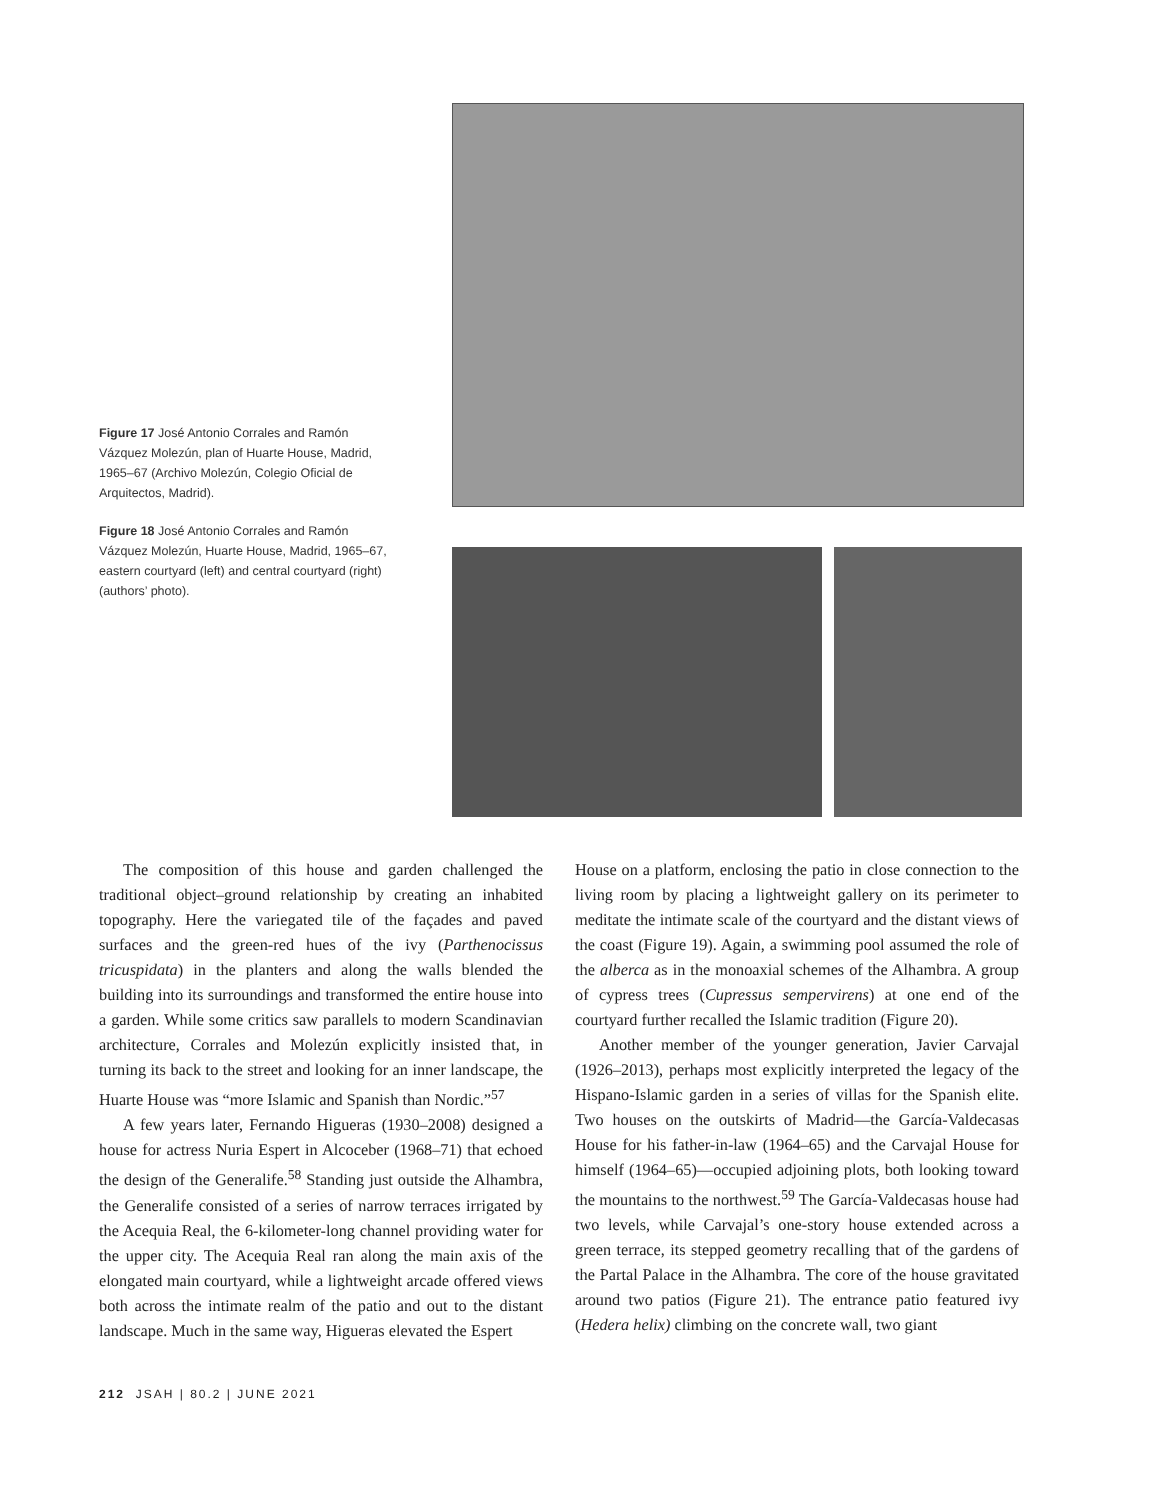Figure 17 José Antonio Corrales and Ramón Vázquez Molezún, plan of Huarte House, Madrid, 1965–67 (Archivo Molezún, Colegio Oficial de Arquitectos, Madrid).
Figure 18 José Antonio Corrales and Ramón Vázquez Molezún, Huarte House, Madrid, 1965–67, eastern courtyard (left) and central courtyard (right) (authors’ photo).
The composition of this house and garden challenged the traditional object–ground relationship by creating an inhabited topography. Here the variegated tile of the façades and paved surfaces and the green-red hues of the ivy (Parthenocissus tricuspidata) in the planters and along the walls blended the building into its surroundings and transformed the entire house into a garden. While some critics saw parallels to modern Scandinavian architecture, Corrales and Molezún explicitly insisted that, in turning its back to the street and looking for an inner landscape, the Huarte House was “more Islamic and Spanish than Nordic.”<sup>57</sup>
A few years later, Fernando Higueras (1930–2008) designed a house for actress Nuria Espert in Alcoceber (1968–71) that echoed the design of the Generalife.<sup>58</sup> Standing just outside the Alhambra, the Generalife consisted of a series of narrow terraces irrigated by the Acequia Real, the 6-kilometer-long channel providing water for the upper city. The Acequia Real ran along the main axis of the elongated main courtyard, while a lightweight arcade offered views both across the intimate realm of the patio and out to the distant landscape. Much in the same way, Higueras elevated the Espert
House on a platform, enclosing the patio in close connection to the living room by placing a lightweight gallery on its perimeter to meditate the intimate scale of the courtyard and the distant views of the coast (Figure 19). Again, a swimming pool assumed the role of the alberca as in the monoaxial schemes of the Alhambra. A group of cypress trees (Cupressus sempervirens) at one end of the courtyard further recalled the Islamic tradition (Figure 20).
Another member of the younger generation, Javier Carvajal (1926–2013), perhaps most explicitly interpreted the legacy of the Hispano-Islamic garden in a series of villas for the Spanish elite. Two houses on the outskirts of Madrid—the García-Valdecasas House for his father-in-law (1964–65) and the Carvajal House for himself (1964–65)—occupied adjoining plots, both looking toward the mountains to the northwest.<sup>59</sup> The García-Valdecasas house had two levels, while Carvajal’s one-story house extended across a green terrace, its stepped geometry recalling that of the gardens of the Partal Palace in the Alhambra. The core of the house gravitated around two patios (Figure 21). The entrance patio featured ivy (Hedera helix) climbing on the concrete wall, two giant
212 JSAH | 80.2 | JUNE 2021